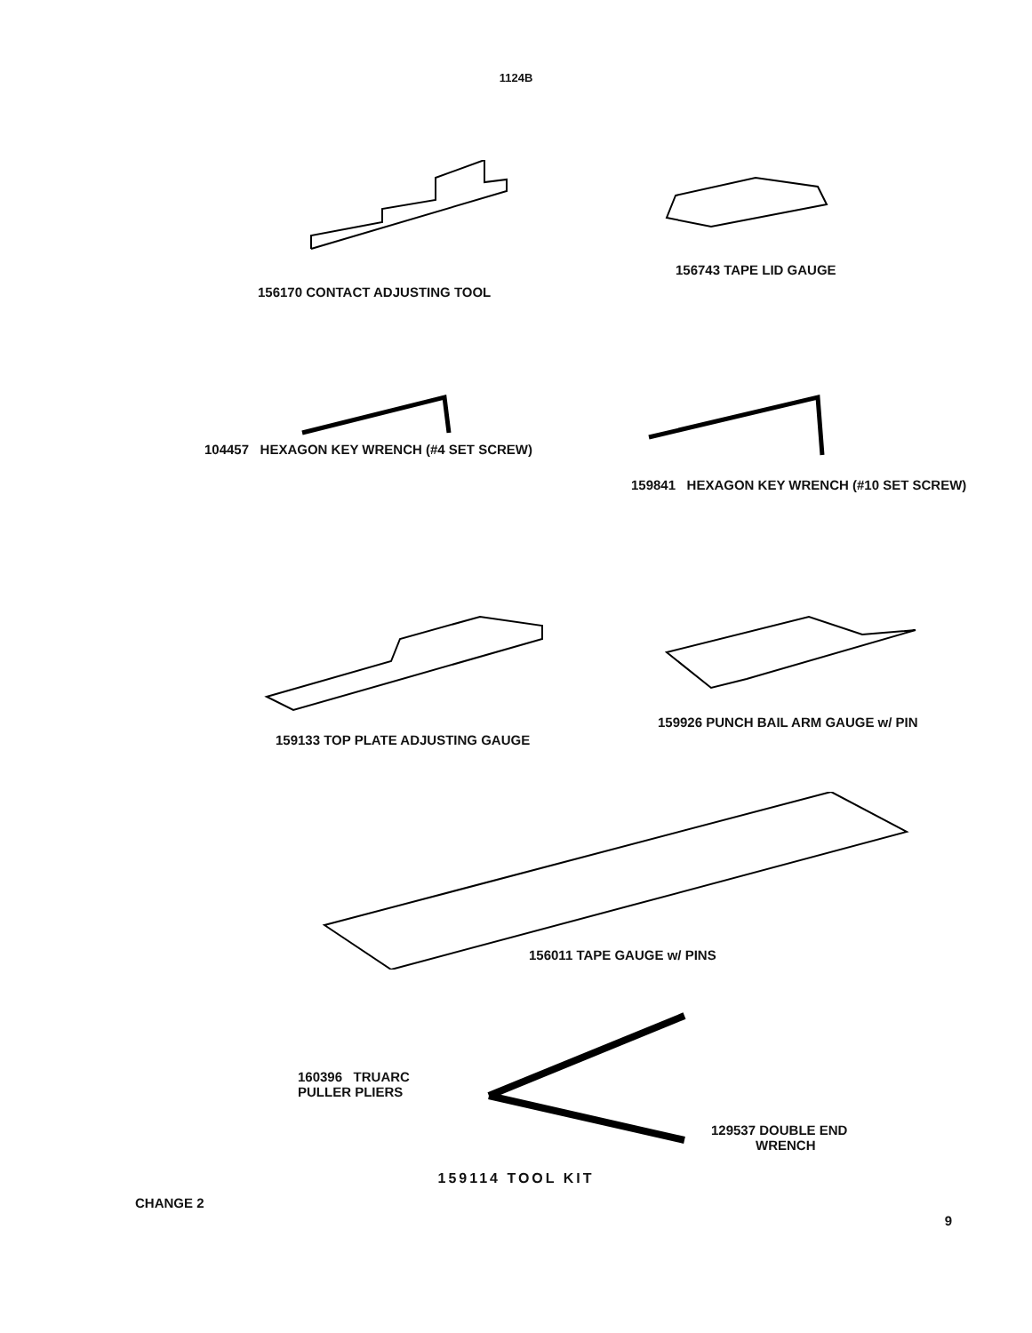1124B
156170 CONTACT ADJUSTING TOOL
156743 TAPE LID GAUGE
104457 HEXAGON KEY WRENCH (#4 SET SCREW)
159841 HEXAGON KEY WRENCH (#10 SET SCREW)
159133 TOP PLATE ADJUSTING GAUGE 159926 PUNCH BAIL ARM GAUGE w/ PIN
156011 TAPE GAUGE w/ PINS
160396 TRUARC PULLER PLIERS
129537 DOUBLE END
WRENCH
159114 TOOL KIT
CHANGE 2
9